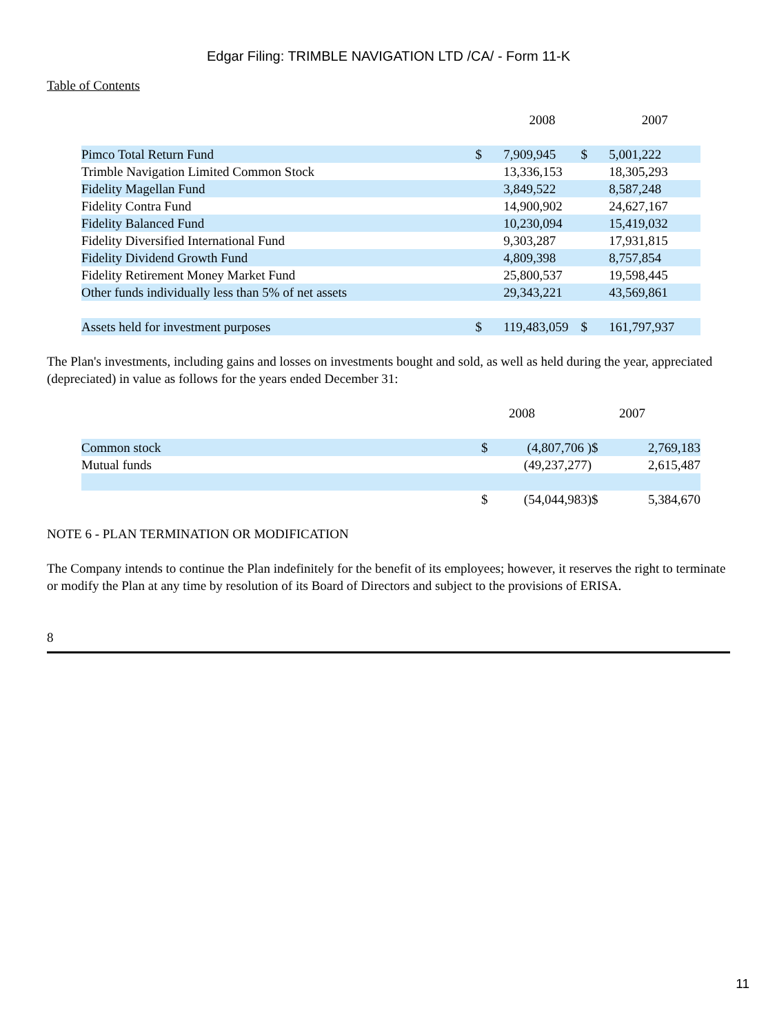Edgar Filing: TRIMBLE NAVIGATION LTD /CA/ - Form 11-K
Table of Contents
| | | 2008 | | 2007 |
| Pimco Total Return Fund | $ | 7,909,945 | $ | 5,001,222 |
| Trimble Navigation Limited Common Stock | | 13,336,153 | | 18,305,293 |
| Fidelity Magellan Fund | | 3,849,522 | | 8,587,248 |
| Fidelity Contra Fund | | 14,900,902 | | 24,627,167 |
| Fidelity Balanced Fund | | 10,230,094 | | 15,419,032 |
| Fidelity Diversified International Fund | | 9,303,287 | | 17,931,815 |
| Fidelity Dividend Growth Fund | | 4,809,398 | | 8,757,854 |
| Fidelity Retirement Money Market Fund | | 25,800,537 | | 19,598,445 |
| Other funds individually less than 5% of net assets | | 29,343,221 | | 43,569,861 |
| Assets held for investment purposes | $ | 119,483,059 | $ | 161,797,937 |
The Plan's investments, including gains and losses on investments bought and sold, as well as held during the year, appreciated (depreciated) in value as follows for the years ended December 31:
| | | 2008 | | 2007 |
| Common stock | $ | (4,807,706 ) | $ | 2,769,183 |
| Mutual funds | | (49,237,277) | | 2,615,487 |
| | $ | (54,044,983) | $ | 5,384,670 |
NOTE 6 - PLAN TERMINATION OR MODIFICATION
The Company intends to continue the Plan indefinitely for the benefit of its employees; however, it reserves the right to terminate or modify the Plan at any time by resolution of its Board of Directors and subject to the provisions of ERISA.
8
11